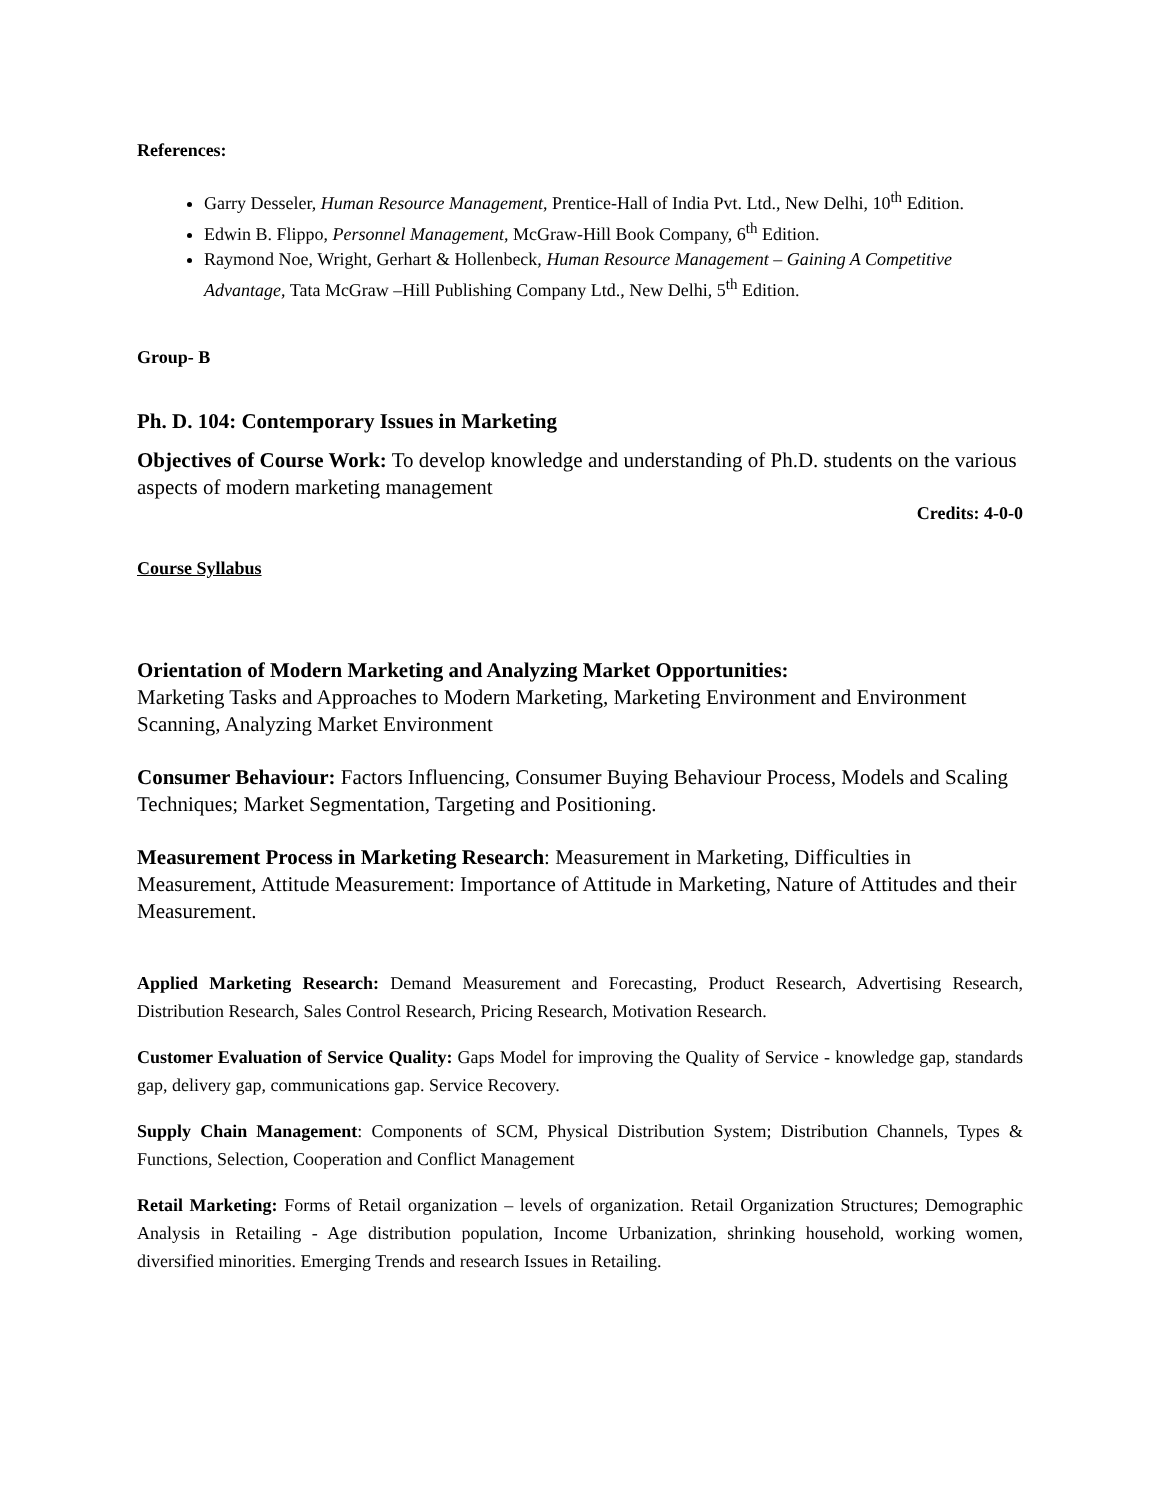References:
Garry Desseler, Human Resource Management, Prentice-Hall of India Pvt. Ltd., New Delhi, 10<sup>th</sup> Edition.
Edwin B. Flippo, Personnel Management, McGraw-Hill Book Company, 6<sup>th</sup> Edition.
Raymond Noe, Wright, Gerhart & Hollenbeck, Human Resource Management – Gaining A Competitive Advantage, Tata McGraw –Hill Publishing Company Ltd., New Delhi, 5<sup>th</sup> Edition.
Group- B
Ph. D. 104: Contemporary Issues in Marketing
Objectives of Course Work: To develop knowledge and understanding of Ph.D. students on the various aspects of modern marketing management
Credits: 4-0-0
Course Syllabus
Orientation of Modern Marketing and Analyzing Market Opportunities:
Marketing Tasks and Approaches to Modern Marketing, Marketing Environment and Environment Scanning, Analyzing Market Environment
Consumer Behaviour: Factors Influencing, Consumer Buying Behaviour Process, Models and Scaling Techniques; Market Segmentation, Targeting and Positioning.
Measurement Process in Marketing Research: Measurement in Marketing, Difficulties in Measurement, Attitude Measurement: Importance of Attitude in Marketing, Nature of Attitudes and their Measurement.
Applied Marketing Research: Demand Measurement and Forecasting, Product Research, Advertising Research, Distribution Research, Sales Control Research, Pricing Research, Motivation Research.
Customer Evaluation of Service Quality: Gaps Model for improving the Quality of Service - knowledge gap, standards gap, delivery gap, communications gap. Service Recovery.
Supply Chain Management: Components of SCM, Physical Distribution System; Distribution Channels, Types & Functions, Selection, Cooperation and Conflict Management
Retail Marketing: Forms of Retail organization – levels of organization. Retail Organization Structures; Demographic Analysis in Retailing - Age distribution population, Income Urbanization, shrinking household, working women, diversified minorities. Emerging Trends and research Issues in Retailing.